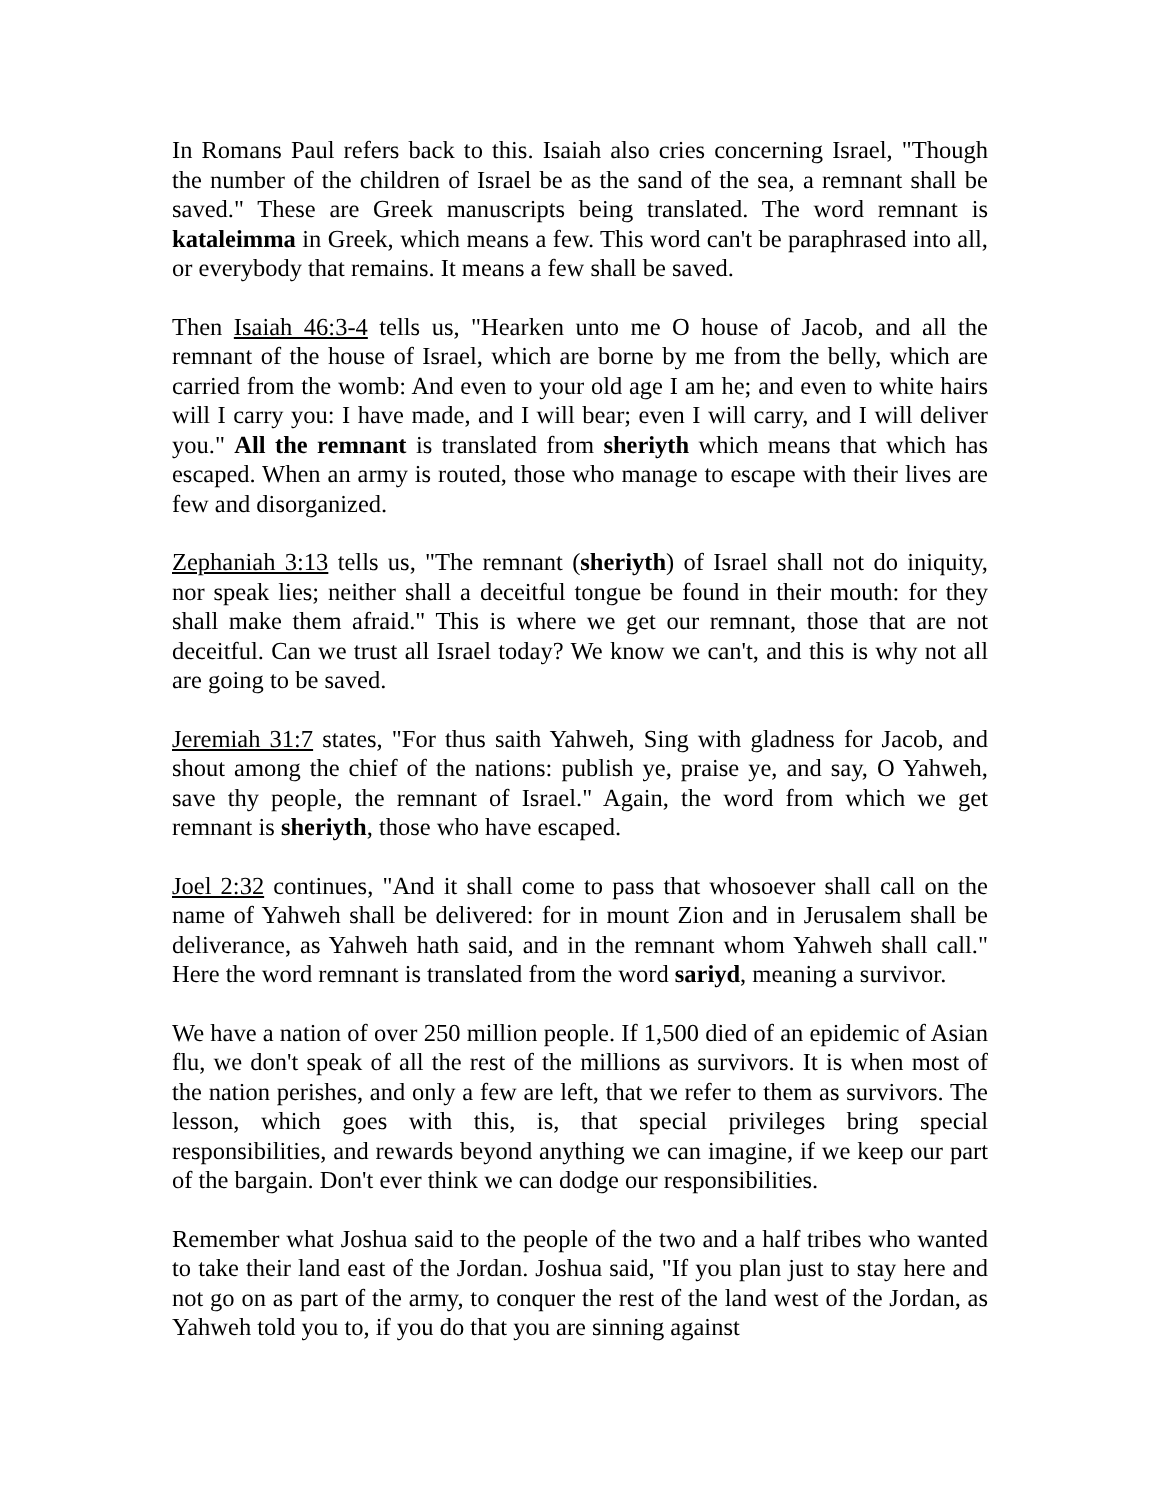In Romans Paul refers back to this. Isaiah also cries concerning Israel, "Though the number of the children of Israel be as the sand of the sea, a remnant shall be saved." These are Greek manuscripts being translated. The word remnant is kataleimma in Greek, which means a few. This word can't be paraphrased into all, or everybody that remains. It means a few shall be saved.
Then Isaiah 46:3-4 tells us, "Hearken unto me O house of Jacob, and all the remnant of the house of Israel, which are borne by me from the belly, which are carried from the womb: And even to your old age I am he; and even to white hairs will I carry you: I have made, and I will bear; even I will carry, and I will deliver you." All the remnant is translated from sheriyth which means that which has escaped. When an army is routed, those who manage to escape with their lives are few and disorganized.
Zephaniah 3:13 tells us, "The remnant (sheriyth) of Israel shall not do iniquity, nor speak lies; neither shall a deceitful tongue be found in their mouth: for they shall make them afraid." This is where we get our remnant, those that are not deceitful. Can we trust all Israel today? We know we can't, and this is why not all are going to be saved.
Jeremiah 31:7 states, "For thus saith Yahweh, Sing with gladness for Jacob, and shout among the chief of the nations: publish ye, praise ye, and say, O Yahweh, save thy people, the remnant of Israel." Again, the word from which we get remnant is sheriyth, those who have escaped.
Joel 2:32 continues, "And it shall come to pass that whosoever shall call on the name of Yahweh shall be delivered: for in mount Zion and in Jerusalem shall be deliverance, as Yahweh hath said, and in the remnant whom Yahweh shall call." Here the word remnant is translated from the word sariyd, meaning a survivor.
We have a nation of over 250 million people. If 1,500 died of an epidemic of Asian flu, we don't speak of all the rest of the millions as survivors. It is when most of the nation perishes, and only a few are left, that we refer to them as survivors. The lesson, which goes with this, is, that special privileges bring special responsibilities, and rewards beyond anything we can imagine, if we keep our part of the bargain. Don't ever think we can dodge our responsibilities.
Remember what Joshua said to the people of the two and a half tribes who wanted to take their land east of the Jordan. Joshua said, "If you plan just to stay here and not go on as part of the army, to conquer the rest of the land west of the Jordan, as Yahweh told you to, if you do that you are sinning against